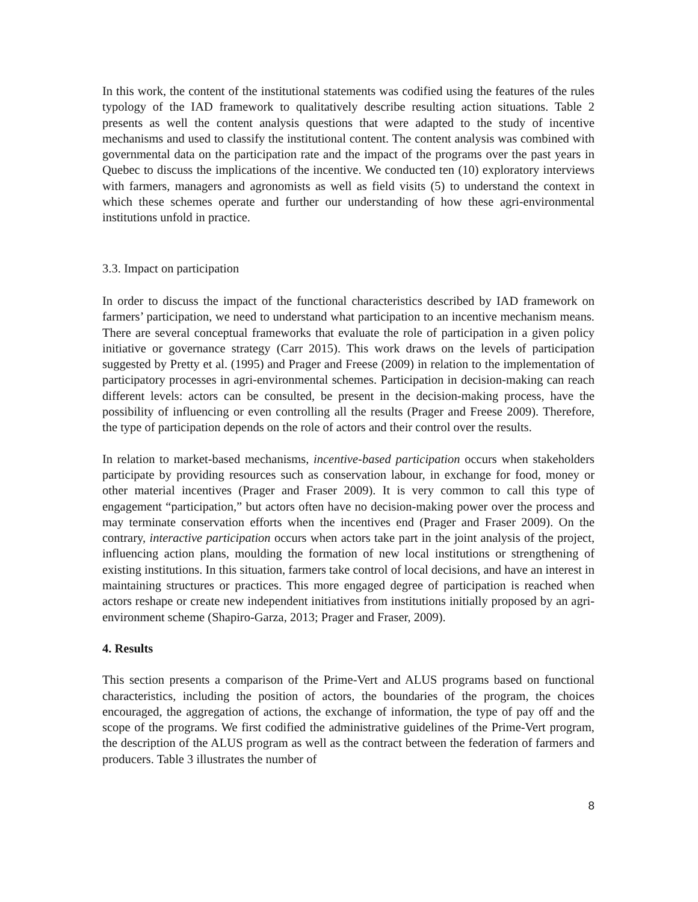In this work, the content of the institutional statements was codified using the features of the rules typology of the IAD framework to qualitatively describe resulting action situations. Table 2 presents as well the content analysis questions that were adapted to the study of incentive mechanisms and used to classify the institutional content. The content analysis was combined with governmental data on the participation rate and the impact of the programs over the past years in Quebec to discuss the implications of the incentive. We conducted ten (10) exploratory interviews with farmers, managers and agronomists as well as field visits (5) to understand the context in which these schemes operate and further our understanding of how these agri-environmental institutions unfold in practice.
3.3. Impact on participation
In order to discuss the impact of the functional characteristics described by IAD framework on farmers’ participation, we need to understand what participation to an incentive mechanism means. There are several conceptual frameworks that evaluate the role of participation in a given policy initiative or governance strategy (Carr 2015). This work draws on the levels of participation suggested by Pretty et al. (1995) and Prager and Freese (2009) in relation to the implementation of participatory processes in agri-environmental schemes. Participation in decision-making can reach different levels: actors can be consulted, be present in the decision-making process, have the possibility of influencing or even controlling all the results (Prager and Freese 2009). Therefore, the type of participation depends on the role of actors and their control over the results.
In relation to market-based mechanisms, incentive-based participation occurs when stakeholders participate by providing resources such as conservation labour, in exchange for food, money or other material incentives (Prager and Fraser 2009). It is very common to call this type of engagement “participation,” but actors often have no decision-making power over the process and may terminate conservation efforts when the incentives end (Prager and Fraser 2009). On the contrary, interactive participation occurs when actors take part in the joint analysis of the project, influencing action plans, moulding the formation of new local institutions or strengthening of existing institutions. In this situation, farmers take control of local decisions, and have an interest in maintaining structures or practices. This more engaged degree of participation is reached when actors reshape or create new independent initiatives from institutions initially proposed by an agri-environment scheme (Shapiro-Garza, 2013; Prager and Fraser, 2009).
4. Results
This section presents a comparison of the Prime-Vert and ALUS programs based on functional characteristics, including the position of actors, the boundaries of the program, the choices encouraged, the aggregation of actions, the exchange of information, the type of pay off and the scope of the programs. We first codified the administrative guidelines of the Prime-Vert program, the description of the ALUS program as well as the contract between the federation of farmers and producers. Table 3 illustrates the number of
8